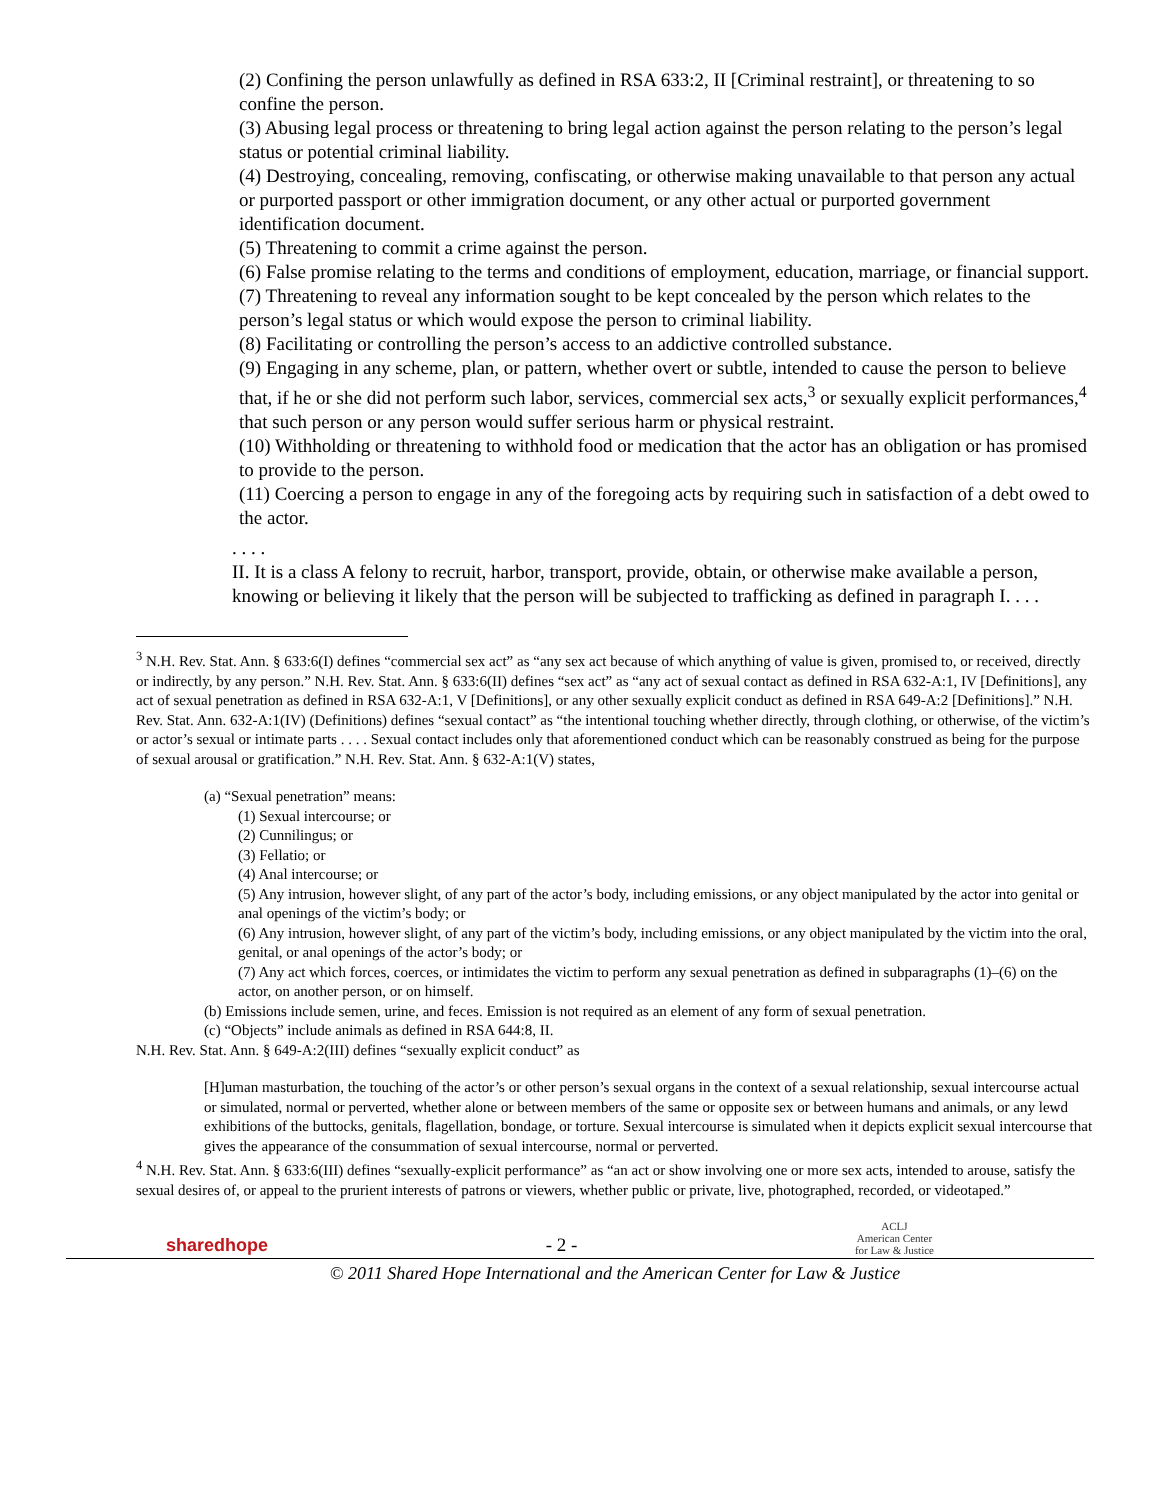(2) Confining the person unlawfully as defined in RSA 633:2, II [Criminal restraint], or threatening to so confine the person.
(3) Abusing legal process or threatening to bring legal action against the person relating to the person’s legal status or potential criminal liability.
(4) Destroying, concealing, removing, confiscating, or otherwise making unavailable to that person any actual or purported passport or other immigration document, or any other actual or purported government identification document.
(5) Threatening to commit a crime against the person.
(6) False promise relating to the terms and conditions of employment, education, marriage, or financial support.
(7) Threatening to reveal any information sought to be kept concealed by the person which relates to the person’s legal status or which would expose the person to criminal liability.
(8) Facilitating or controlling the person’s access to an addictive controlled substance.
(9) Engaging in any scheme, plan, or pattern, whether overt or subtle, intended to cause the person to believe that, if he or she did not perform such labor, services, commercial sex acts,<sup>3</sup> or sexually explicit performances,<sup>4</sup> that such person or any person would suffer serious harm or physical restraint.
(10) Withholding or threatening to withhold food or medication that the actor has an obligation or has promised to provide to the person.
(11) Coercing a person to engage in any of the foregoing acts by requiring such in satisfaction of a debt owed to the actor.
. . . .
II. It is a class A felony to recruit, harbor, transport, provide, obtain, or otherwise make available a person, knowing or believing it likely that the person will be subjected to trafficking as defined in paragraph I. . . .
<sup>3</sup> N.H. Rev. Stat. Ann. § 633:6(I) defines “commercial sex act” as “any sex act because of which anything of value is given, promised to, or received, directly or indirectly, by any person.” N.H. Rev. Stat. Ann. § 633:6(II) defines “sex act” as “any act of sexual contact as defined in RSA 632-A:1, IV [Definitions], any act of sexual penetration as defined in RSA 632-A:1, V [Definitions], or any other sexually explicit conduct as defined in RSA 649-A:2 [Definitions].” N.H. Rev. Stat. Ann. 632-A:1(IV) (Definitions) defines “sexual contact” as “the intentional touching whether directly, through clothing, or otherwise, of the victim’s or actor’s sexual or intimate parts . . . . Sexual contact includes only that aforementioned conduct which can be reasonably construed as being for the purpose of sexual arousal or gratification.” N.H. Rev. Stat. Ann. § 632-A:1(V) states,
(a) “Sexual penetration” means:
(1) Sexual intercourse; or
(2) Cunnilingus; or
(3) Fellatio; or
(4) Anal intercourse; or
(5) Any intrusion, however slight, of any part of the actor’s body, including emissions, or any object manipulated by the actor into genital or anal openings of the victim’s body; or
(6) Any intrusion, however slight, of any part of the victim’s body, including emissions, or any object manipulated by the victim into the oral, genital, or anal openings of the actor’s body; or
(7) Any act which forces, coerces, or intimidates the victim to perform any sexual penetration as defined in subparagraphs (1)–(6) on the actor, on another person, or on himself.
(b) Emissions include semen, urine, and feces. Emission is not required as an element of any form of sexual penetration.
(c) “Objects” include animals as defined in RSA 644:8, II.
N.H. Rev. Stat. Ann. § 649-A:2(III) defines “sexually explicit conduct” as
[H]uman masturbation, the touching of the actor’s or other person’s sexual organs in the context of a sexual relationship, sexual intercourse actual or simulated, normal or perverted, whether alone or between members of the same or opposite sex or between humans and animals, or any lewd exhibitions of the buttocks, genitals, flagellation, bondage, or torture. Sexual intercourse is simulated when it depicts explicit sexual intercourse that gives the appearance of the consummation of sexual intercourse, normal or perverted.
<sup>4</sup> N.H. Rev. Stat. Ann. § 633:6(III) defines “sexually-explicit performance” as “an act or show involving one or more sex acts, intended to arouse, satisfy the sexual desires of, or appeal to the prurient interests of patrons or viewers, whether public or private, live, photographed, recorded, or videotaped.”
sharedhope - 2 - ACLJ
American Center
for Law & Justice
© 2011 Shared Hope International and the American Center for Law & Justice